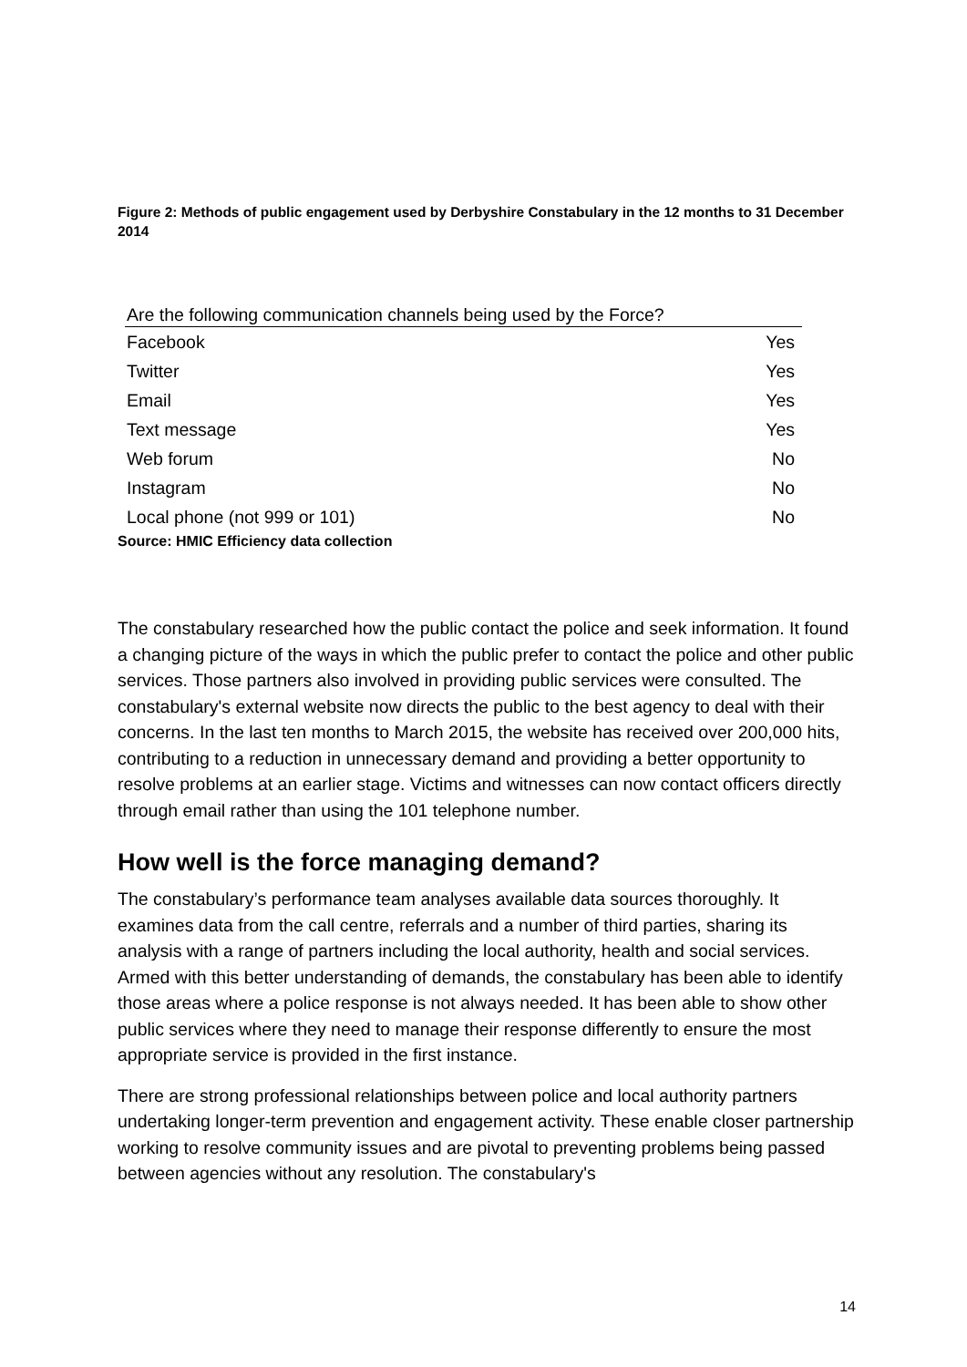Figure 2: Methods of public engagement used by Derbyshire Constabulary in the 12 months to 31 December 2014
| Are the following communication channels being used by the Force? | |
| --- | --- |
| Facebook | Yes |
| Twitter | Yes |
| Email | Yes |
| Text message | Yes |
| Web forum | No |
| Instagram | No |
| Local phone (not 999 or 101) | No |
Source: HMIC Efficiency data collection
The constabulary researched how the public contact the police and seek information. It found a changing picture of the ways in which the public prefer to contact the police and other public services. Those partners also involved in providing public services were consulted. The constabulary's external website now directs the public to the best agency to deal with their concerns. In the last ten months to March 2015, the website has received over 200,000 hits, contributing to a reduction in unnecessary demand and providing a better opportunity to resolve problems at an earlier stage. Victims and witnesses can now contact officers directly through email rather than using the 101 telephone number.
How well is the force managing demand?
The constabulary’s performance team analyses available data sources thoroughly. It examines data from the call centre, referrals and a number of third parties, sharing its analysis with a range of partners including the local authority, health and social services. Armed with this better understanding of demands, the constabulary has been able to identify those areas where a police response is not always needed. It has been able to show other public services where they need to manage their response differently to ensure the most appropriate service is provided in the first instance.
There are strong professional relationships between police and local authority partners undertaking longer-term prevention and engagement activity. These enable closer partnership working to resolve community issues and are pivotal to preventing problems being passed between agencies without any resolution. The constabulary's
14